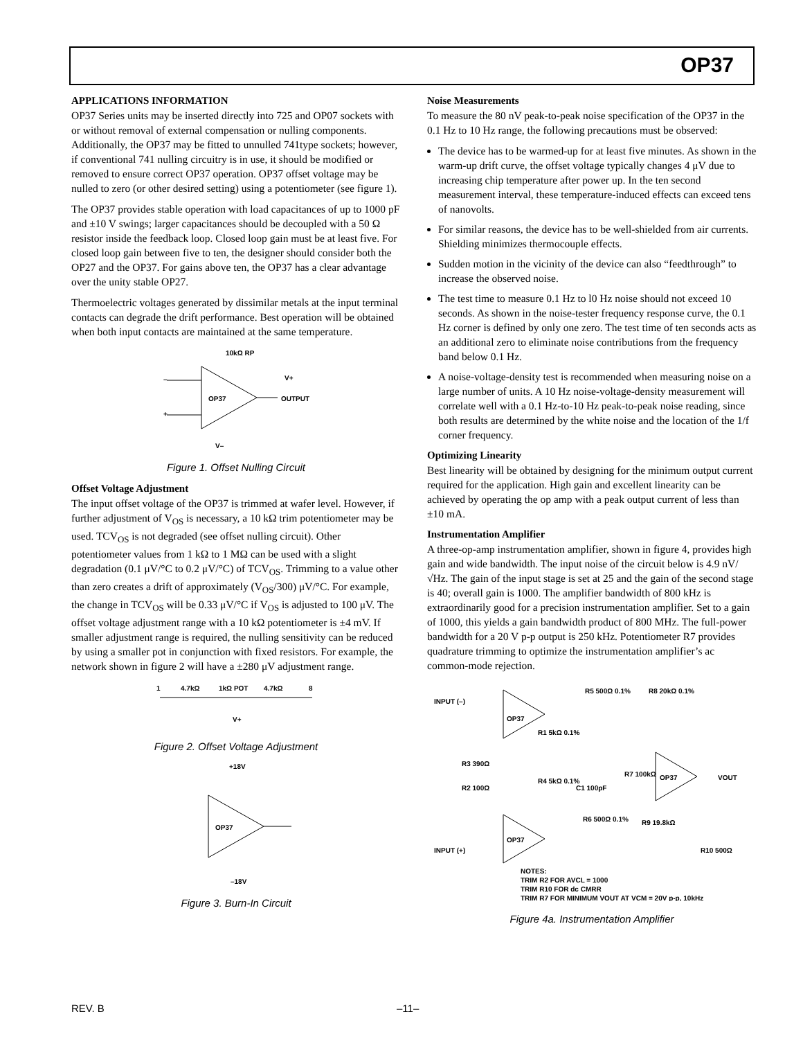OP37
APPLICATIONS INFORMATION
OP37 Series units may be inserted directly into 725 and OP07 sockets with or without removal of external compensation or nulling components. Additionally, the OP37 may be fitted to unnulled 741type sockets; however, if conventional 741 nulling circuitry is in use, it should be modified or removed to ensure correct OP37 operation. OP37 offset voltage may be nulled to zero (or other desired setting) using a potentiometer (see figure 1).
The OP37 provides stable operation with load capacitances of up to 1000 pF and ±10 V swings; larger capacitances should be decoupled with a 50 Ω resistor inside the feedback loop. Closed loop gain must be at least five. For closed loop gain between five to ten, the designer should consider both the OP27 and the OP37. For gains above ten, the OP37 has a clear advantage over the unity stable OP27.
Thermoelectric voltages generated by dissimilar metals at the input terminal contacts can degrade the drift performance. Best operation will be obtained when both input contacts are maintained at the same temperature.
OP37
10kΩ RP
V+
OUTPUT
–
+
V–
Figure 1. Offset Nulling Circuit
Offset Voltage Adjustment
The input offset voltage of the OP37 is trimmed at wafer level. However, if further adjustment of V<sub>OS</sub> is necessary, a 10 kΩ trim potentiometer may be used. TCV<sub>OS</sub> is not degraded (see offset nulling circuit). Other potentiometer values from 1 kΩ to 1 MΩ can be used with a slight degradation (0.1 μV/°C to 0.2 μV/°C) of TCV<sub>OS</sub>. Trimming to a value other than zero creates a drift of approximately (V<sub>OS</sub>/300) μV/°C. For example, the change in TCV<sub>OS</sub> will be 0.33 μV/°C if V<sub>OS</sub> is adjusted to 100 μV. The offset voltage adjustment range with a 10 kΩ potentiometer is ±4 mV. If smaller adjustment range is required, the nulling sensitivity can be reduced by using a smaller pot in conjunction with fixed resistors. For example, the network shown in figure 2 will have a ±280 μV adjustment range.
1
4.7kΩ
1kΩ POT
4.7kΩ
8
V+
Figure 2. Offset Voltage Adjustment
+18V
OP37
–18V
Figure 3. Burn-In Circuit
Noise Measurements
To measure the 80 nV peak-to-peak noise specification of the OP37 in the 0.1 Hz to 10 Hz range, the following precautions must be observed:
The device has to be warmed-up for at least five minutes. As shown in the warm-up drift curve, the offset voltage typically changes 4 μV due to increasing chip temperature after power up. In the ten second measurement interval, these temperature-induced effects can exceed tens of nanovolts.
For similar reasons, the device has to be well-shielded from air currents. Shielding minimizes thermocouple effects.
Sudden motion in the vicinity of the device can also “feedthrough” to increase the observed noise.
The test time to measure 0.1 Hz to l0 Hz noise should not exceed 10 seconds. As shown in the noise-tester frequency response curve, the 0.1 Hz corner is defined by only one zero. The test time of ten seconds acts as an additional zero to eliminate noise contributions from the frequency band below 0.1 Hz.
A noise-voltage-density test is recommended when measuring noise on a large number of units. A 10 Hz noise-voltage-density measurement will correlate well with a 0.1 Hz-to-10 Hz peak-to-peak noise reading, since both results are determined by the white noise and the location of the 1/f corner frequency.
Optimizing Linearity
Best linearity will be obtained by designing for the minimum output current required for the application. High gain and excellent linearity can be achieved by operating the op amp with a peak output current of less than ±10 mA.
Instrumentation Amplifier
A three-op-amp instrumentation amplifier, shown in figure 4, provides high gain and wide bandwidth. The input noise of the circuit below is 4.9 nV/√Hz. The gain of the input stage is set at 25 and the gain of the second stage is 40; overall gain is 1000. The amplifier bandwidth of 800 kHz is extraordinarily good for a precision instrumentation amplifier. Set to a gain of 1000, this yields a gain bandwidth product of 800 MHz. The full-power bandwidth for a 20 V p-p output is 250 kHz. Potentiometer R7 provides quadrature trimming to optimize the instrumentation amplifier’s ac common-mode rejection.
INPUT (–)
INPUT (+)
OP37
OP37
OP37
R5 500Ω 0.1%
R8 20kΩ 0.1%
R1 5kΩ 0.1%
R3 390Ω
R2 100Ω
R4 5kΩ 0.1%
C1 100pF
R7 100kΩ
VOUT
R6 500Ω 0.1%
R9 19.8kΩ
R10 500Ω
NOTES:
TRIM R2 FOR AVCL = 1000
TRIM R10 FOR dc CMRR
TRIM R7 FOR MINIMUM VOUT AT VCM = 20V p-p, 10kHz
Figure 4a. Instrumentation Amplifier
REV. B –11–